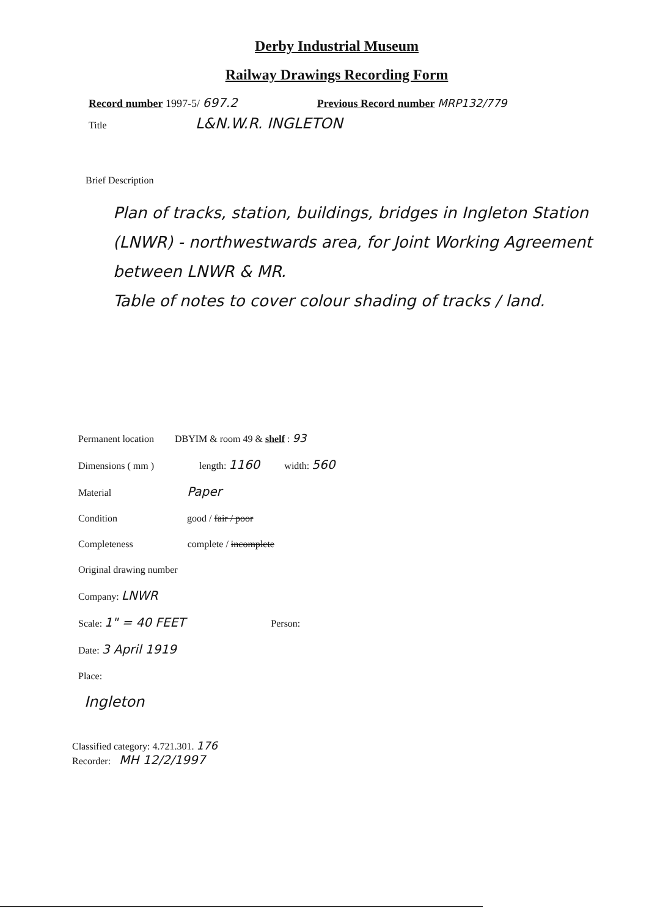Derby Industrial Museum
Railway Drawings Recording Form
Record number 1997-5/ 697.2 Previous Record number MRP132/779
Title L&N.W.R. INGLETON
Brief Description
Plan of tracks, station, buildings, bridges in Ingleton Station (LNWR) - northwestwards area, for Joint Working Agreement between LNWR & MR.
Table of notes to cover colour shading of tracks / land.
Permanent location DBYIM & room 49 & shelf : 93
Dimensions ( mm ) length: 1160 width: 560
Material Paper
Condition good / fair / poor
Completeness complete / incomplete
Original drawing number
Company: LNWR
Scale: 1" = 40 FEET Person:
Date: 3 April 1919
Place:
Ingleton
Classified category: 4.721.301. 176
Recorder: MH 12/2/1997